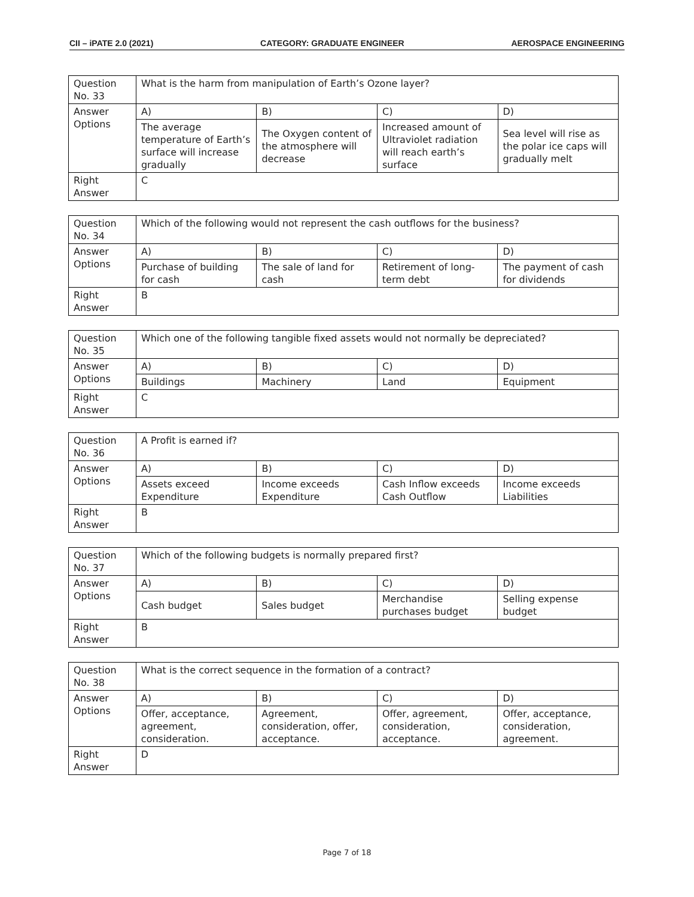CII – iPATE 2.0 (2021) CATEGORY: GRADUATE ENGINEER AEROSPACE ENGINEERING
| Question No. 33 | What is the harm from manipulation of Earth’s Ozone layer? | | | |
| Answer Options | A) | B) | C) | D) |
| | The average temperature of Earth’s surface will increase gradually | The Oxygen content of the atmosphere will decrease | Increased amount of Ultraviolet radiation will reach earth’s surface | Sea level will rise as the polar ice caps will gradually melt |
| Right Answer | C | | | |
| Question No. 34 | Which of the following would not represent the cash outflows for the business? | | | |
| Answer Options | A) | B) | C) | D) |
| | Purchase of building for cash | The sale of land for cash | Retirement of long-term debt | The payment of cash for dividends |
| Right Answer | B | | | |
| Question No. 35 | Which one of the following tangible fixed assets would not normally be depreciated? | | | |
| Answer Options | A) | B) | C) | D) |
| | Buildings | Machinery | Land | Equipment |
| Right Answer | C | | | |
| Question No. 36 | A Profit is earned if? | | | |
| Answer Options | A) | B) | C) | D) |
| | Assets exceed Expenditure | Income exceeds Expenditure | Cash Inflow exceeds Cash Outflow | Income exceeds Liabilities |
| Right Answer | B | | | |
| Question No. 37 | Which of the following budgets is normally prepared first? | | | |
| Answer Options | A) | B) | C) | D) |
| | Cash budget | Sales budget | Merchandise purchases budget | Selling expense budget |
| Right Answer | B | | | |
| Question No. 38 | What is the correct sequence in the formation of a contract? | | | |
| Answer Options | A) | B) | C) | D) |
| | Offer, acceptance, agreement, consideration. | Agreement, consideration, offer, acceptance. | Offer, agreement, consideration, acceptance. | Offer, acceptance, consideration, agreement. |
| Right Answer | D | | | |
Page 7 of 18